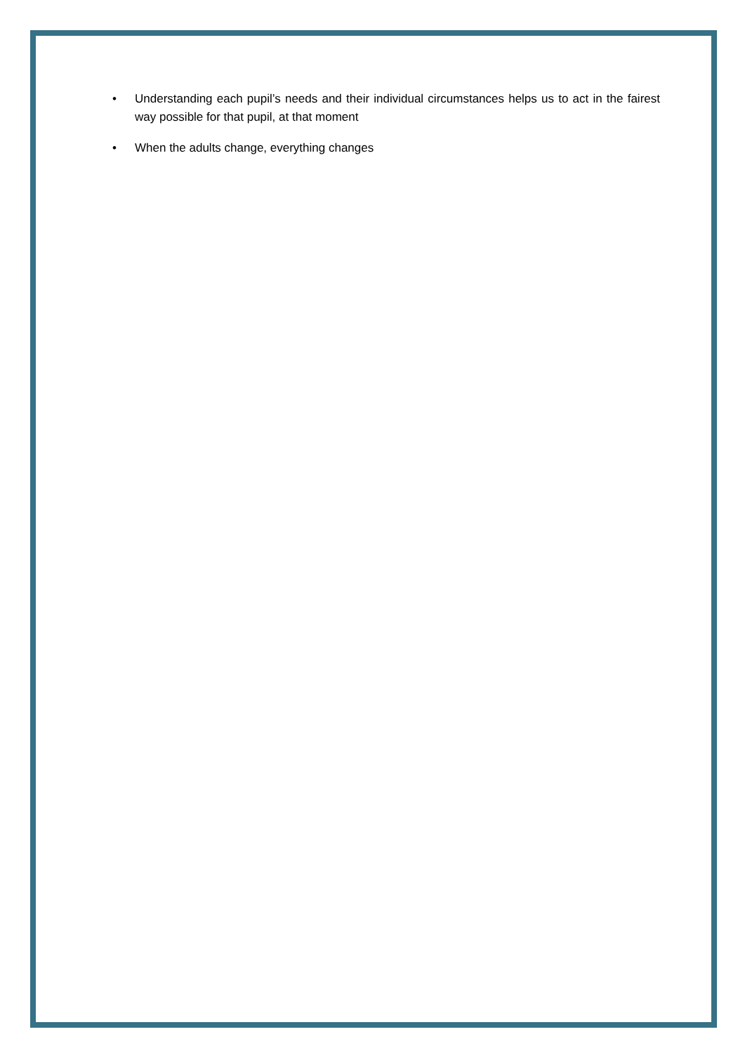• Understanding each pupil’s needs and their individual circumstances helps us to act in the fairest way possible for that pupil, at that moment
• When the adults change, everything changes